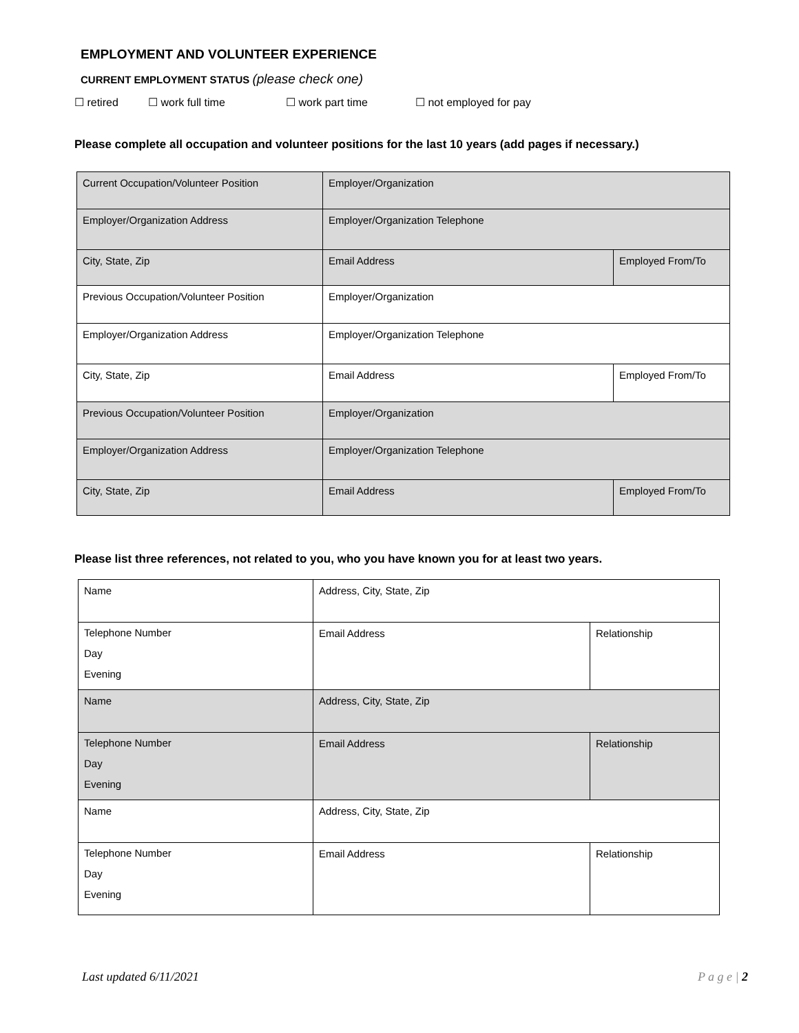EMPLOYMENT AND VOLUNTEER EXPERIENCE
CURRENT EMPLOYMENT STATUS (please check one)
☐ retired ☐ work full time ☐ work part time ☐ not employed for pay
Please complete all occupation and volunteer positions for the last 10 years (add pages if necessary.)
| Current Occupation/Volunteer Position | Employer/Organization | |
| Employer/Organization Address | Employer/Organization Telephone | |
| City, State, Zip | Email Address | Employed From/To |
| Previous Occupation/Volunteer Position | Employer/Organization | |
| Employer/Organization Address | Employer/Organization Telephone | |
| City, State, Zip | Email Address | Employed From/To |
| Previous Occupation/Volunteer Position | Employer/Organization | |
| Employer/Organization Address | Employer/Organization Telephone | |
| City, State, Zip | Email Address | Employed From/To |
Please list three references, not related to you, who you have known you for at least two years.
| Name | Address, City, State, Zip | |
| Telephone Number Day Evening | Email Address | Relationship |
| Name | Address, City, State, Zip | |
| Telephone Number Day Evening | Email Address | Relationship |
| Name | Address, City, State, Zip | |
| Telephone Number Day Evening | Email Address | Relationship |
Last updated 6/11/2021 P a g e | 2